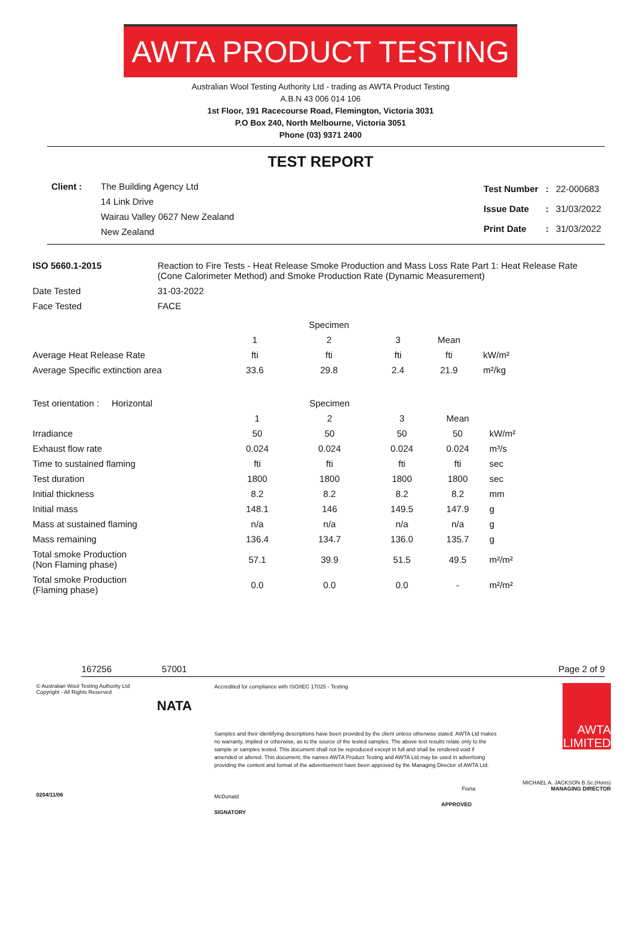AWTA PRODUCT TESTING
Australian Wool Testing Authority Ltd - trading as AWTA Product Testing
A.B.N 43 006 014 106
1st Floor, 191 Racecourse Road, Flemington, Victoria 3031
P.O Box 240, North Melbourne, Victoria 3051
Phone (03) 9371 2400
TEST REPORT
Client : The Building Agency Ltd
14 Link Drive
Wairau Valley 0627 New Zealand
New Zealand
| Test Number | : | 22-000683 |
| Issue Date | : | 31/03/2022 |
| Print Date | : | 31/03/2022 |
| ISO 5660.1-2015 | Reaction to Fire Tests - Heat Release Smoke Production and Mass Loss Rate Part 1: Heat Release Rate (Cone Calorimeter Method) and Smoke Production Rate (Dynamic Measurement) |
| Date Tested | 31-03-2022 |
| Face Tested | FACE |
| | | Specimen | | | |
| | 1 | 2 | 3 | Mean | |
| Average Heat Release Rate | fti | fti | fti | fti | kW/m² |
| Average Specific extinction area | 33.6 | 29.8 | 2.4 | 21.9 | m²/kg |
| Test orientation : Horizontal | | Specimen | | | |
| | 1 | 2 | 3 | Mean | |
| Irradiance | 50 | 50 | 50 | 50 | kW/m² |
| Exhaust flow rate | 0.024 | 0.024 | 0.024 | 0.024 | m³/s |
| Time to sustained flaming | fti | fti | fti | fti | sec |
| Test duration | 1800 | 1800 | 1800 | 1800 | sec |
| Initial thickness | 8.2 | 8.2 | 8.2 | 8.2 | mm |
| Initial mass | 148.1 | 146 | 149.5 | 147.9 | g |
| Mass at sustained flaming | n/a | n/a | n/a | n/a | g |
| Mass remaining | 136.4 | 134.7 | 136.0 | 135.7 | g |
| Total smoke Production (Non Flaming phase) | 57.1 | 39.9 | 51.5 | 49.5 | m²/m² |
| Total smoke Production (Flaming phase) | 0.0 | 0.0 | 0.0 | - | m²/m² |
167256 57001 Page 2 of 9
© Australian Wool Testing Authority Ltd
Copyright - All Rights Reserved
0204/11/06
NATA
Accredited for compliance with ISO/IEC 17025 - Testing
Samples and their identifying descriptions have been provided by the client unless otherwise stated. AWTA Ltd makes no warranty, implied or otherwise, as to the source of the tested samples. The above test results relate only to the sample or samples tested. This document shall not be reproduced except in full and shall be rendered void if amended or altered. This document, the names AWTA Product Testing and AWTA Ltd may be used in advertising providing the content and format of the advertisement have been approved by the Managing Director of AWTA Ltd.
Fiona McDonald
APPROVED SIGNATORY
AWTA
LIMITED
MICHAEL A. JACKSON B.Sc.(Hons)
MANAGING DIRECTOR